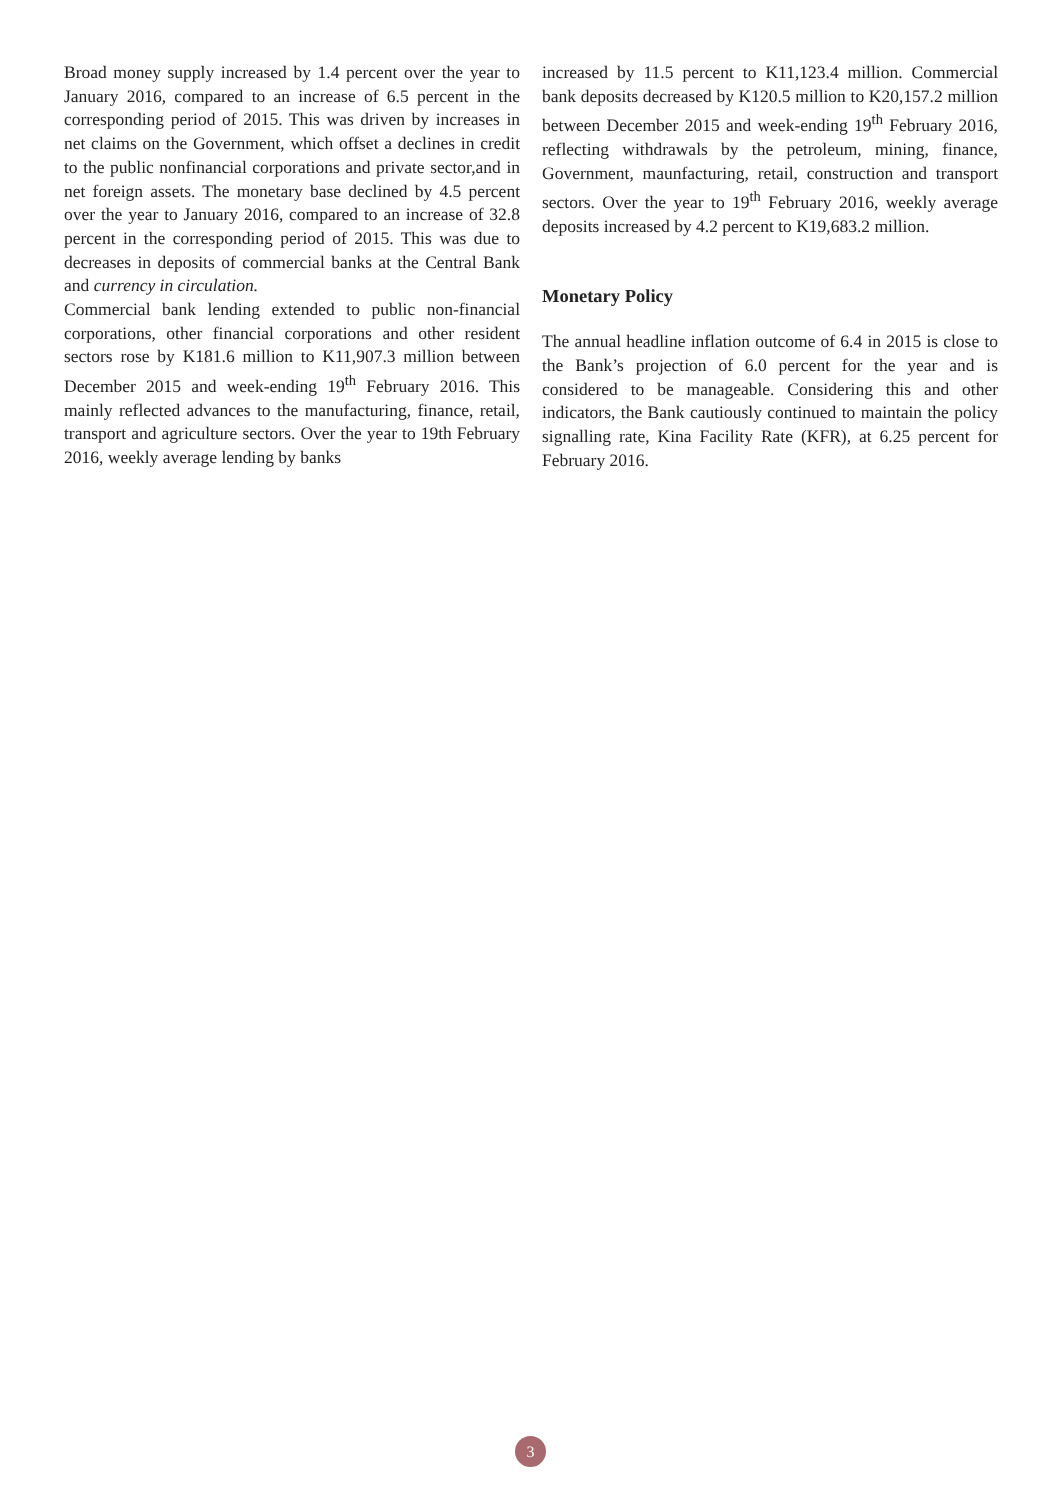Broad money supply increased by 1.4 percent over the year to January 2016, compared to an increase of 6.5 percent in the corresponding period of 2015. This was driven by increases in net claims on the Government, which offset a declines in credit to the public nonfinancial corporations and private sector,and in net foreign assets. The monetary base declined by 4.5 percent over the year to January 2016, compared to an increase of 32.8 percent in the corresponding period of 2015. This was due to decreases in deposits of commercial banks at the Central Bank and currency in circulation.
Commercial bank lending extended to public non-financial corporations, other financial corporations and other resident sectors rose by K181.6 million to K11,907.3 million between December 2015 and week-ending 19<sup>th</sup> February 2016. This mainly reflected advances to the manufacturing, finance, retail, transport and agriculture sectors. Over the year to 19th February 2016, weekly average lending by banks
increased by 11.5 percent to K11,123.4 million. Commercial bank deposits decreased by K120.5 million to K20,157.2 million between December 2015 and week-ending 19<sup>th</sup> February 2016, reflecting withdrawals by the petroleum, mining, finance, Government, maunfacturing, retail, construction and transport sectors. Over the year to 19<sup>th</sup> February 2016, weekly average deposits increased by 4.2 percent to K19,683.2 million.
Monetary Policy
The annual headline inflation outcome of 6.4 in 2015 is close to the Bank’s projection of 6.0 percent for the year and is considered to be manageable. Considering this and other indicators, the Bank cautiously continued to maintain the policy signalling rate, Kina Facility Rate (KFR), at 6.25 percent for February 2016.
3